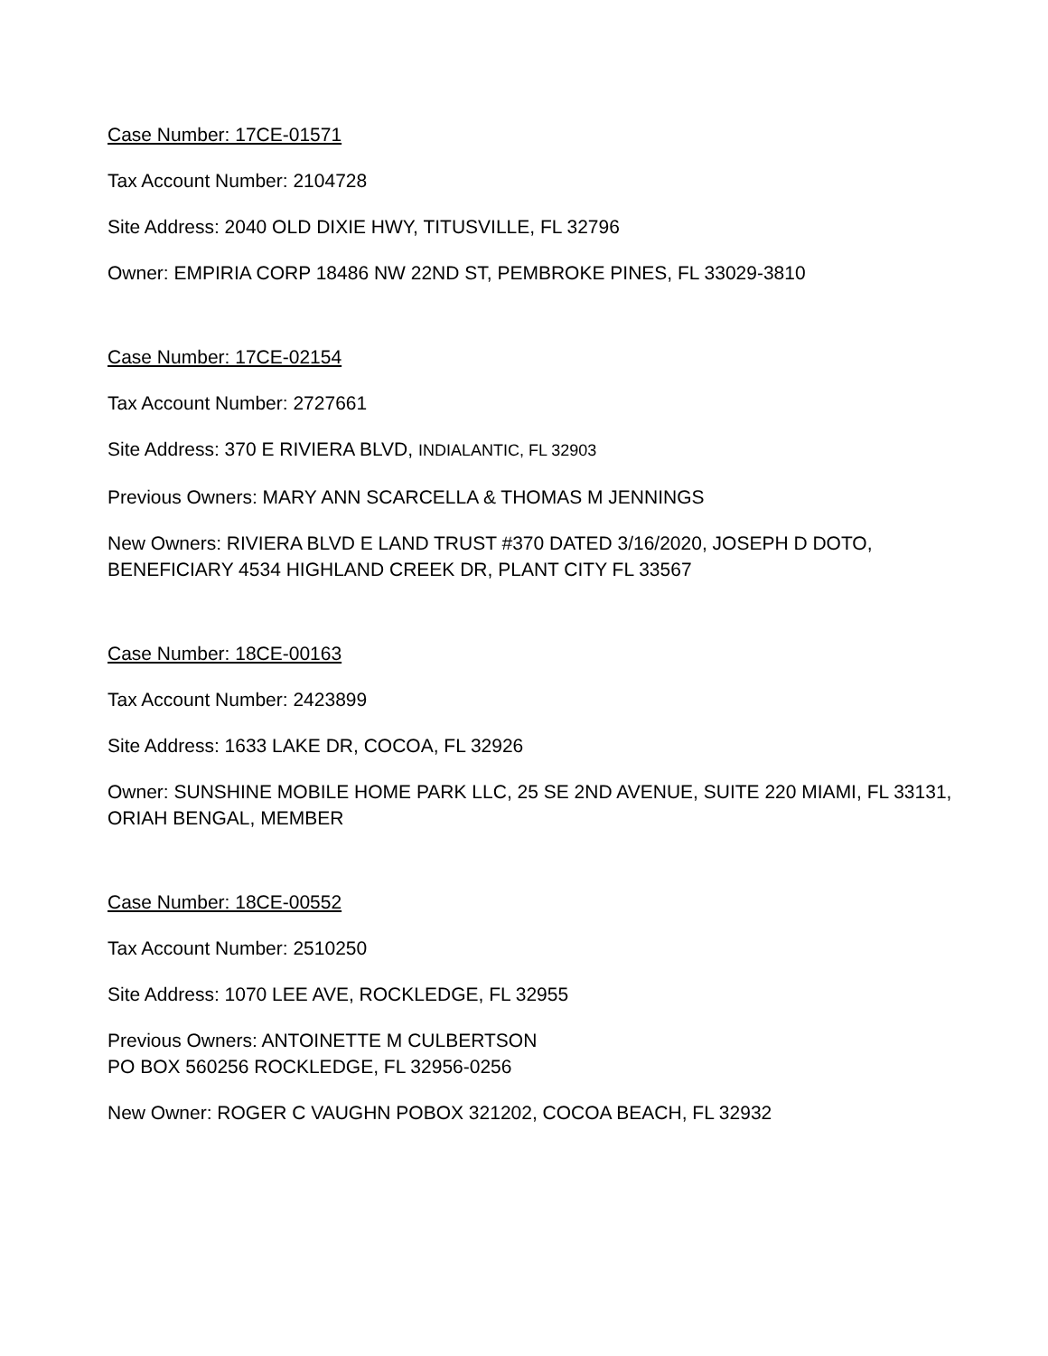Case Number: 17CE-01571
Tax Account Number: 2104728
Site Address: 2040 OLD DIXIE HWY, TITUSVILLE, FL 32796
Owner: EMPIRIA CORP 18486 NW 22ND ST, PEMBROKE PINES, FL 33029-3810
Case Number: 17CE-02154
Tax Account Number: 2727661
Site Address: 370 E RIVIERA BLVD, INDIALANTIC, FL 32903
Previous Owners: MARY ANN SCARCELLA & THOMAS M JENNINGS
New Owners: RIVIERA BLVD E LAND TRUST #370 DATED 3/16/2020, JOSEPH D DOTO, BENEFICIARY 4534 HIGHLAND CREEK DR, PLANT CITY FL 33567
Case Number: 18CE-00163
Tax Account Number: 2423899
Site Address: 1633 LAKE DR, COCOA, FL 32926
Owner: SUNSHINE MOBILE HOME PARK LLC, 25 SE 2ND AVENUE, SUITE 220 MIAMI, FL 33131, ORIAH BENGAL, MEMBER
Case Number: 18CE-00552
Tax Account Number: 2510250
Site Address: 1070 LEE AVE, ROCKLEDGE, FL 32955
Previous Owners: ANTOINETTE M CULBERTSON
PO BOX 560256 ROCKLEDGE, FL 32956-0256
New Owner: ROGER C VAUGHN POBOX 321202, COCOA BEACH, FL 32932